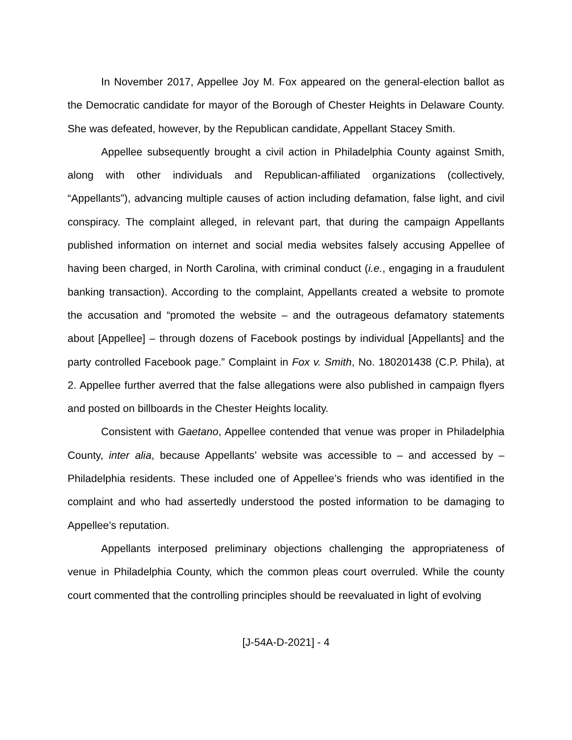In November 2017, Appellee Joy M. Fox appeared on the general-election ballot as the Democratic candidate for mayor of the Borough of Chester Heights in Delaware County. She was defeated, however, by the Republican candidate, Appellant Stacey Smith.
Appellee subsequently brought a civil action in Philadelphia County against Smith, along with other individuals and Republican-affiliated organizations (collectively, “Appellants”), advancing multiple causes of action including defamation, false light, and civil conspiracy. The complaint alleged, in relevant part, that during the campaign Appellants published information on internet and social media websites falsely accusing Appellee of having been charged, in North Carolina, with criminal conduct (i.e., engaging in a fraudulent banking transaction). According to the complaint, Appellants created a website to promote the accusation and “promoted the website – and the outrageous defamatory statements about [Appellee] – through dozens of Facebook postings by individual [Appellants] and the party controlled Facebook page.” Complaint in Fox v. Smith, No. 180201438 (C.P. Phila), at 2. Appellee further averred that the false allegations were also published in campaign flyers and posted on billboards in the Chester Heights locality.
Consistent with Gaetano, Appellee contended that venue was proper in Philadelphia County, inter alia, because Appellants’ website was accessible to – and accessed by – Philadelphia residents. These included one of Appellee’s friends who was identified in the complaint and who had assertedly understood the posted information to be damaging to Appellee’s reputation.
Appellants interposed preliminary objections challenging the appropriateness of venue in Philadelphia County, which the common pleas court overruled. While the county court commented that the controlling principles should be reevaluated in light of evolving
[J-54A-D-2021] - 4